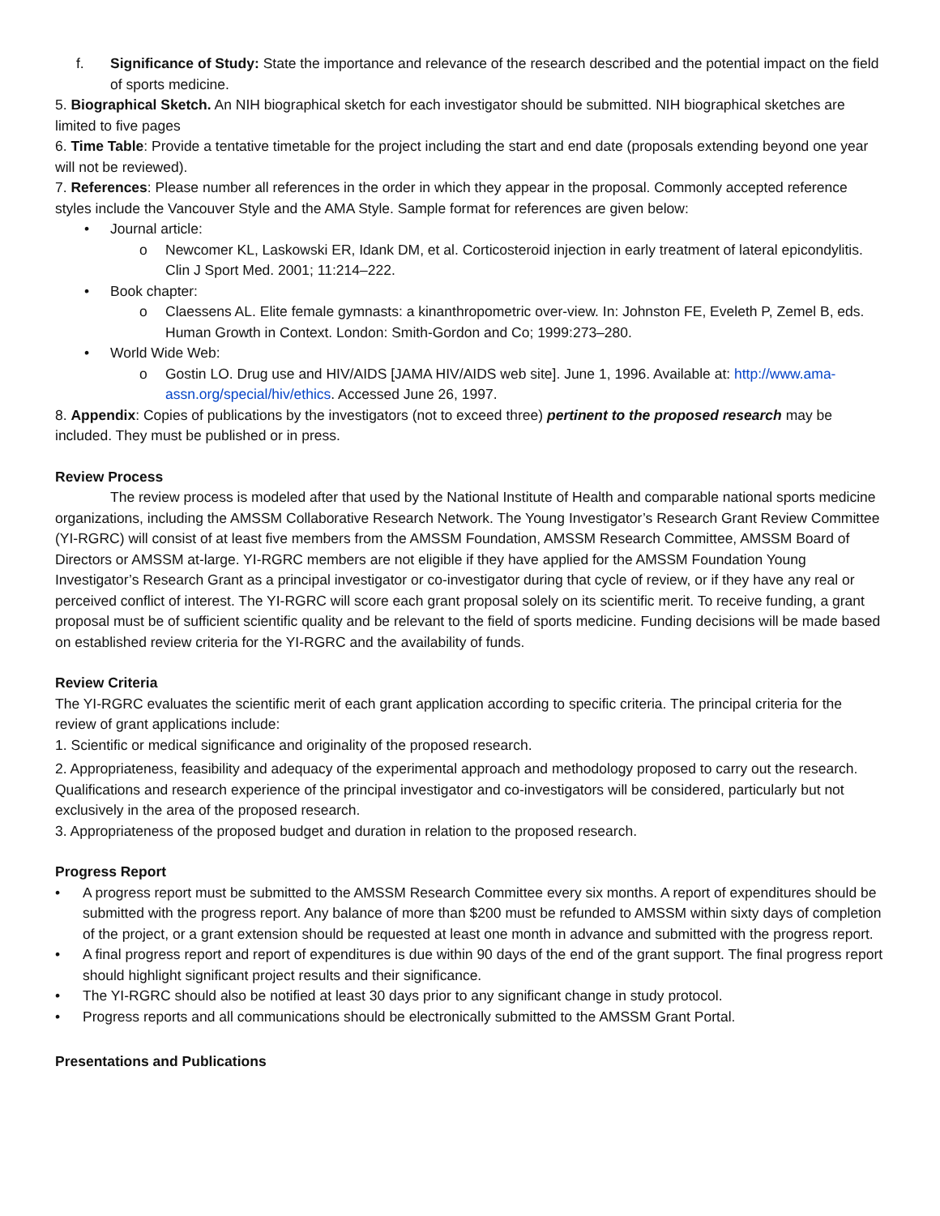f. Significance of Study: State the importance and relevance of the research described and the potential impact on the field of sports medicine.
5. Biographical Sketch. An NIH biographical sketch for each investigator should be submitted. NIH biographical sketches are limited to five pages
6. Time Table: Provide a tentative timetable for the project including the start and end date (proposals extending beyond one year will not be reviewed).
7. References: Please number all references in the order in which they appear in the proposal. Commonly accepted reference styles include the Vancouver Style and the AMA Style. Sample format for references are given below:
• Journal article:
o Newcomer KL, Laskowski ER, Idank DM, et al. Corticosteroid injection in early treatment of lateral epicondylitis. Clin J Sport Med. 2001; 11:214–222.
• Book chapter:
o Claessens AL. Elite female gymnasts: a kinanthropometric over-view. In: Johnston FE, Eveleth P, Zemel B, eds. Human Growth in Context. London: Smith-Gordon and Co; 1999:273–280.
• World Wide Web:
o Gostin LO. Drug use and HIV/AIDS [JAMA HIV/AIDS web site]. June 1, 1996. Available at: http://www.ama-assn.org/special/hiv/ethics. Accessed June 26, 1997.
8. Appendix: Copies of publications by the investigators (not to exceed three) pertinent to the proposed research may be included. They must be published or in press.
Review Process
The review process is modeled after that used by the National Institute of Health and comparable national sports medicine organizations, including the AMSSM Collaborative Research Network. The Young Investigator’s Research Grant Review Committee (YI-RGRC) will consist of at least five members from the AMSSM Foundation, AMSSM Research Committee, AMSSM Board of Directors or AMSSM at-large. YI-RGRC members are not eligible if they have applied for the AMSSM Foundation Young Investigator’s Research Grant as a principal investigator or co-investigator during that cycle of review, or if they have any real or perceived conflict of interest. The YI-RGRC will score each grant proposal solely on its scientific merit. To receive funding, a grant proposal must be of sufficient scientific quality and be relevant to the field of sports medicine. Funding decisions will be made based on established review criteria for the YI-RGRC and the availability of funds.
Review Criteria
The YI-RGRC evaluates the scientific merit of each grant application according to specific criteria. The principal criteria for the review of grant applications include:
1. Scientific or medical significance and originality of the proposed research.
2. Appropriateness, feasibility and adequacy of the experimental approach and methodology proposed to carry out the research. Qualifications and research experience of the principal investigator and co-investigators will be considered, particularly but not exclusively in the area of the proposed research.
3. Appropriateness of the proposed budget and duration in relation to the proposed research.
Progress Report
• A progress report must be submitted to the AMSSM Research Committee every six months. A report of expenditures should be submitted with the progress report. Any balance of more than $200 must be refunded to AMSSM within sixty days of completion of the project, or a grant extension should be requested at least one month in advance and submitted with the progress report.
• A final progress report and report of expenditures is due within 90 days of the end of the grant support. The final progress report should highlight significant project results and their significance.
• The YI-RGRC should also be notified at least 30 days prior to any significant change in study protocol.
• Progress reports and all communications should be electronically submitted to the AMSSM Grant Portal.
Presentations and Publications